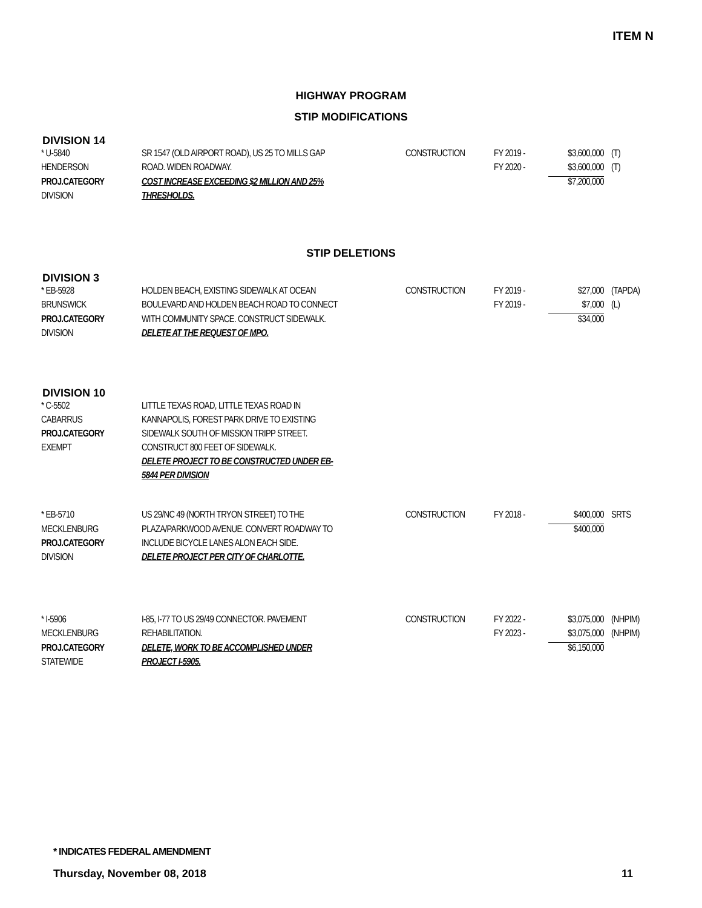ITEM N
HIGHWAY PROGRAM
STIP MODIFICATIONS
DIVISION 14
| * U-5840 | SR 1547 (OLD AIRPORT ROAD), US 25 TO MILLS GAP | CONSTRUCTION | FY 2019 - | $3,600,000 | (T) |
| HENDERSON | ROAD. WIDEN ROADWAY. | | FY 2020 - | $3,600,000 | (T) |
| PROJ.CATEGORY | COST INCREASE EXCEEDING $2 MILLION AND 25% | | | $7,200,000 | |
| DIVISION | THRESHOLDS. | | | | |
STIP DELETIONS
DIVISION 3
| * EB-5928 | HOLDEN BEACH, EXISTING SIDEWALK AT OCEAN | CONSTRUCTION | FY 2019 - | $27,000 | (TAPDA) |
| BRUNSWICK | BOULEVARD AND HOLDEN BEACH ROAD TO CONNECT | | FY 2019 - | $7,000 | (L) |
| PROJ.CATEGORY | WITH COMMUNITY SPACE. CONSTRUCT SIDEWALK. | | | $34,000 | |
| DIVISION | DELETE AT THE REQUEST OF MPO. | | | | |
DIVISION 10
| * C-5502 | LITTLE TEXAS ROAD, LITTLE TEXAS ROAD IN | | | | |
| CABARRUS | KANNAPOLIS, FOREST PARK DRIVE TO EXISTING | | | | |
| PROJ.CATEGORY | SIDEWALK SOUTH OF MISSION TRIPP STREET. | | | | |
| EXEMPT | CONSTRUCT 800 FEET OF SIDEWALK. | | | | |
| | DELETE PROJECT TO BE CONSTRUCTED UNDER EB- | | | | |
| | 5844 PER DIVISION | | | | |
| * EB-5710 | US 29/NC 49 (NORTH TRYON STREET) TO THE | CONSTRUCTION | FY 2018 - | $400,000 | SRTS |
| MECKLENBURG | PLAZA/PARKWOOD AVENUE. CONVERT ROADWAY TO | | | $400,000 | |
| PROJ.CATEGORY | INCLUDE BICYCLE LANES ALON EACH SIDE. | | | | |
| DIVISION | DELETE PROJECT PER CITY OF CHARLOTTE. | | | | |
| * I-5906 | I-85, I-77 TO US 29/49 CONNECTOR. PAVEMENT | CONSTRUCTION | FY 2022 - | $3,075,000 | (NHPIM) |
| MECKLENBURG | REHABILITATION. | | FY 2023 - | $3,075,000 | (NHPIM) |
| PROJ.CATEGORY | DELETE, WORK TO BE ACCOMPLISHED UNDER | | | $6,150,000 | |
| STATEWIDE | PROJECT I-5905. | | | | |
* INDICATES FEDERAL AMENDMENT
Thursday, November 08, 2018 11